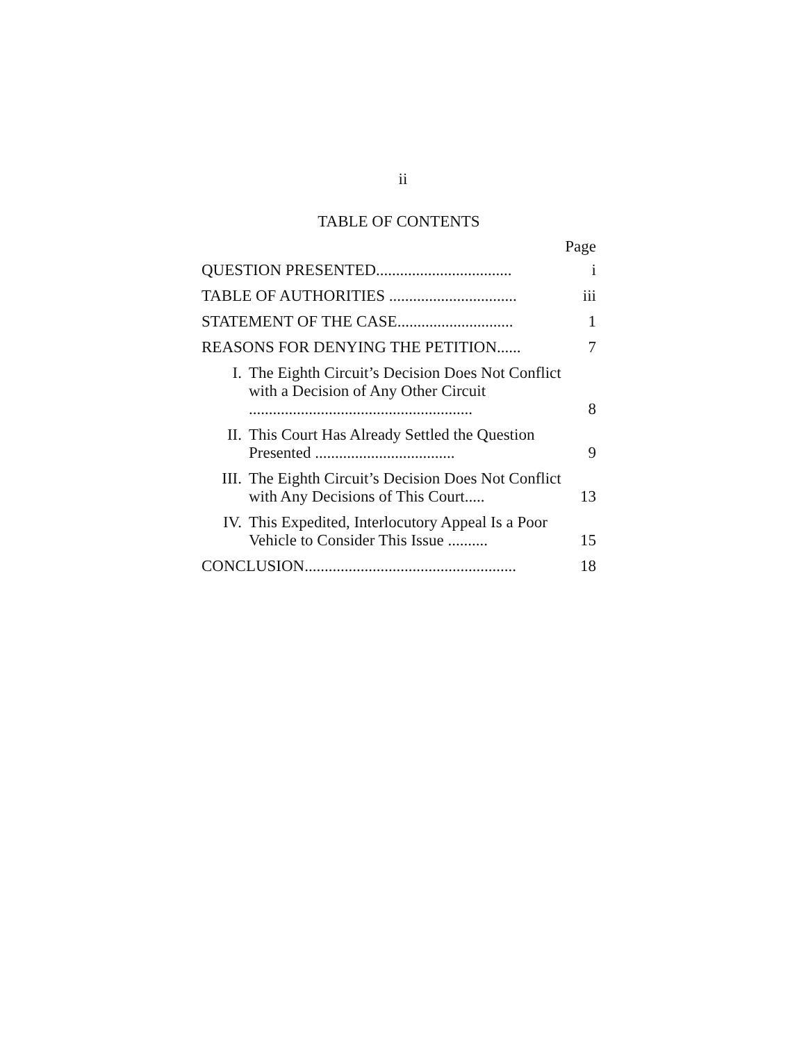ii
TABLE OF CONTENTS
Page
QUESTION PRESENTED..................................
i
TABLE OF AUTHORITIES ................................
iii
STATEMENT OF THE CASE.............................
1
REASONS FOR DENYING THE PETITION......
7
I. The Eighth Circuit’s Decision Does Not Conflict with a Decision of Any Other Circuit ........................................................
8
II. This Court Has Already Settled the Question Presented ...................................
9
III. The Eighth Circuit’s Decision Does Not Conflict with Any Decisions of This Court.....
13
IV. This Expedited, Interlocutory Appeal Is a Poor Vehicle to Consider This Issue ..........
15
CONCLUSION.....................................................
18